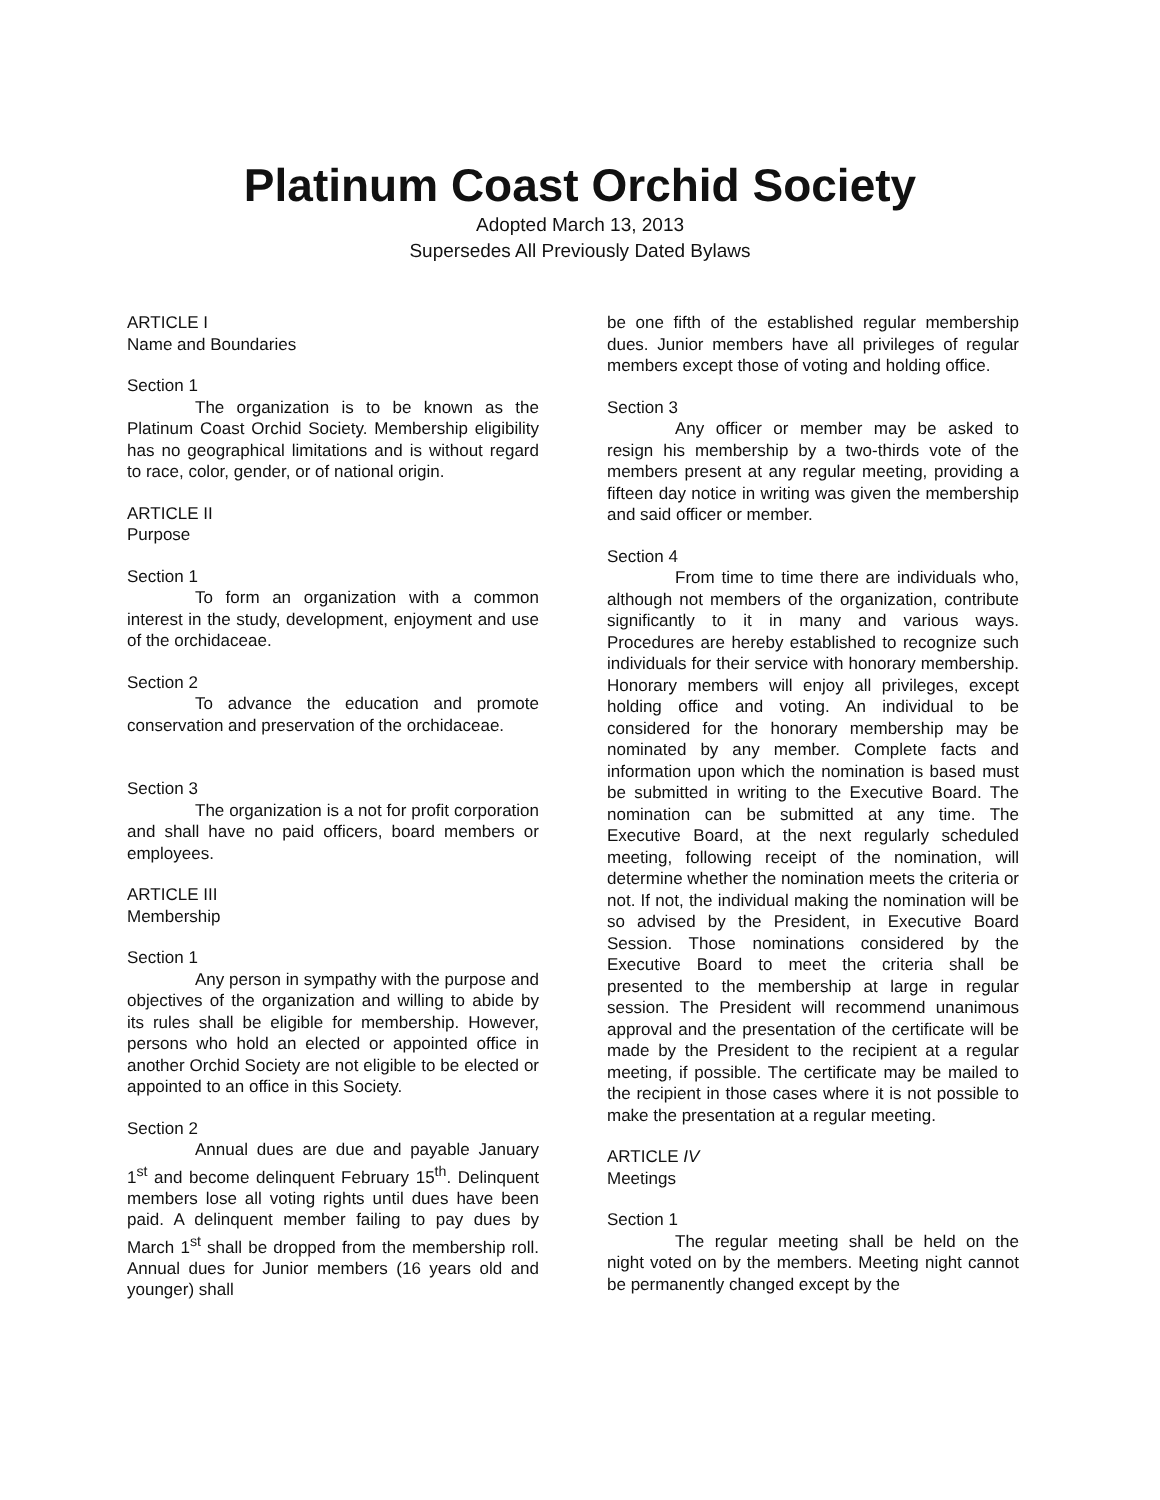Platinum Coast Orchid Society
Adopted March 13, 2013
Supersedes All Previously Dated Bylaws
ARTICLE I
Name and Boundaries
Section 1
The organization is to be known as the Platinum Coast Orchid Society. Membership eligibility has no geographical limitations and is without regard to race, color, gender, or of national origin.
ARTICLE II
Purpose
Section 1
To form an organization with a common interest in the study, development, enjoyment and use of the orchidaceae.
Section 2
To advance the education and promote conservation and preservation of the orchidaceae.
Section 3
The organization is a not for profit corporation and shall have no paid officers, board members or employees.
ARTICLE III
Membership
Section 1
Any person in sympathy with the purpose and objectives of the organization and willing to abide by its rules shall be eligible for membership. However, persons who hold an elected or appointed office in another Orchid Society are not eligible to be elected or appointed to an office in this Society.
Section 2
Annual dues are due and payable January 1<sup>st</sup> and become delinquent February 15<sup>th</sup>. Delinquent members lose all voting rights until dues have been paid. A delinquent member failing to pay dues by March 1<sup>st</sup> shall be dropped from the membership roll. Annual dues for Junior members (16 years old and younger) shall
be one fifth of the established regular membership dues. Junior members have all privileges of regular members except those of voting and holding office.
Section 3
Any officer or member may be asked to resign his membership by a two-thirds vote of the members present at any regular meeting, providing a fifteen day notice in writing was given the membership and said officer or member.
Section 4
From time to time there are individuals who, although not members of the organization, contribute significantly to it in many and various ways. Procedures are hereby established to recognize such individuals for their service with honorary membership. Honorary members will enjoy all privileges, except holding office and voting. An individual to be considered for the honorary membership may be nominated by any member. Complete facts and information upon which the nomination is based must be submitted in writing to the Executive Board. The nomination can be submitted at any time. The Executive Board, at the next regularly scheduled meeting, following receipt of the nomination, will determine whether the nomination meets the criteria or not. If not, the individual making the nomination will be so advised by the President, in Executive Board Session. Those nominations considered by the Executive Board to meet the criteria shall be presented to the membership at large in regular session. The President will recommend unanimous approval and the presentation of the certificate will be made by the President to the recipient at a regular meeting, if possible. The certificate may be mailed to the recipient in those cases where it is not possible to make the presentation at a regular meeting.
ARTICLE IV
Meetings
Section 1
The regular meeting shall be held on the night voted on by the members. Meeting night cannot be permanently changed except by the